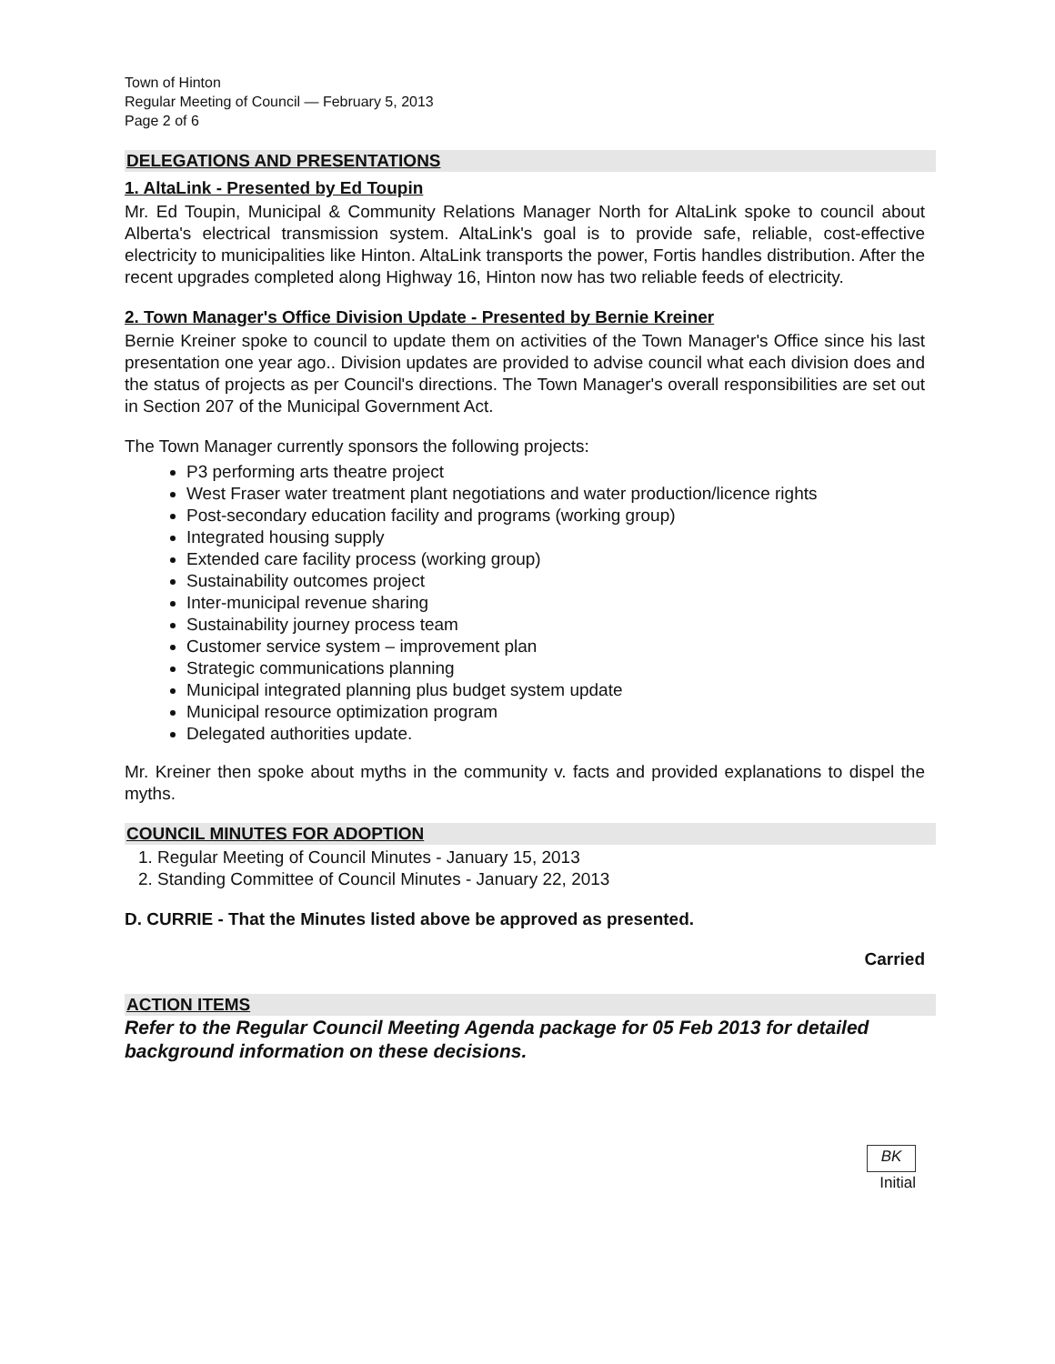Town of Hinton
Regular Meeting of Council — February 5, 2013
Page 2 of 6
DELEGATIONS AND PRESENTATIONS
1. AltaLink - Presented by Ed Toupin
Mr. Ed Toupin, Municipal & Community Relations Manager North for AltaLink spoke to council about Alberta's electrical transmission system. AltaLink's goal is to provide safe, reliable, cost-effective electricity to municipalities like Hinton. AltaLink transports the power, Fortis handles distribution. After the recent upgrades completed along Highway 16, Hinton now has two reliable feeds of electricity.
2. Town Manager's Office Division Update - Presented by Bernie Kreiner
Bernie Kreiner spoke to council to update them on activities of the Town Manager's Office since his last presentation one year ago.. Division updates are provided to advise council what each division does and the status of projects as per Council's directions. The Town Manager's overall responsibilities are set out in Section 207 of the Municipal Government Act.
The Town Manager currently sponsors the following projects:
P3 performing arts theatre project
West Fraser water treatment plant negotiations and water production/licence rights
Post-secondary education facility and programs (working group)
Integrated housing supply
Extended care facility process (working group)
Sustainability outcomes project
Inter-municipal revenue sharing
Sustainability journey process team
Customer service system – improvement plan
Strategic communications planning
Municipal integrated planning plus budget system update
Municipal resource optimization program
Delegated authorities update.
Mr. Kreiner then spoke about myths in the community v. facts and provided explanations to dispel the myths.
COUNCIL MINUTES FOR ADOPTION
1. Regular Meeting of Council Minutes - January 15, 2013
2. Standing Committee of Council Minutes - January 22, 2013
D. CURRIE - That the Minutes listed above be approved as presented.
Carried
ACTION ITEMS
Refer to the Regular Council Meeting Agenda package for 05 Feb 2013 for detailed background information on these decisions.
BK
Initial